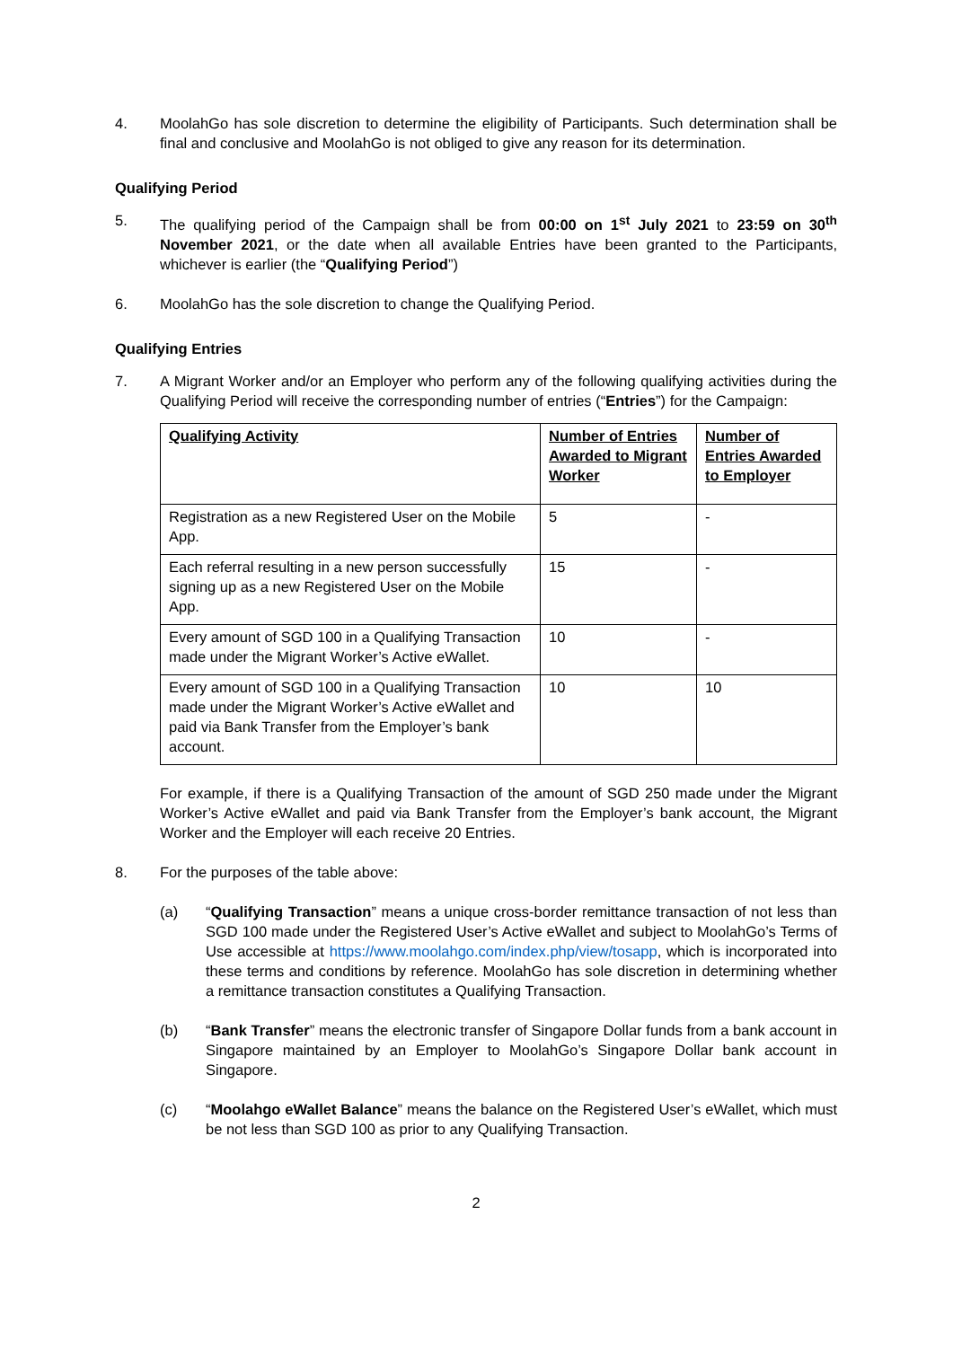4. MoolahGo has sole discretion to determine the eligibility of Participants. Such determination shall be final and conclusive and MoolahGo is not obliged to give any reason for its determination.
Qualifying Period
5. The qualifying period of the Campaign shall be from 00:00 on 1<sup>st</sup> July 2021 to 23:59 on 30<sup>th</sup> November 2021, or the date when all available Entries have been granted to the Participants, whichever is earlier (the “Qualifying Period”)
6. MoolahGo has the sole discretion to change the Qualifying Period.
Qualifying Entries
7. A Migrant Worker and/or an Employer who perform any of the following qualifying activities during the Qualifying Period will receive the corresponding number of entries (“Entries”) for the Campaign:
| Qualifying Activity | Number of Entries Awarded to Migrant Worker | Number of Entries Awarded to Employer |
| --- | --- | --- |
| Registration as a new Registered User on the Mobile App. | 5 | - |
| Each referral resulting in a new person successfully signing up as a new Registered User on the Mobile App. | 15 | - |
| Every amount of SGD 100 in a Qualifying Transaction made under the Migrant Worker’s Active eWallet. | 10 | - |
| Every amount of SGD 100 in a Qualifying Transaction made under the Migrant Worker’s Active eWallet and paid via Bank Transfer from the Employer’s bank account. | 10 | 10 |
For example, if there is a Qualifying Transaction of the amount of SGD 250 made under the Migrant Worker’s Active eWallet and paid via Bank Transfer from the Employer’s bank account, the Migrant Worker and the Employer will each receive 20 Entries.
8. For the purposes of the table above:
(a) “Qualifying Transaction” means a unique cross-border remittance transaction of not less than SGD 100 made under the Registered User’s Active eWallet and subject to MoolahGo’s Terms of Use accessible at https://www.moolahgo.com/index.php/view/tosapp, which is incorporated into these terms and conditions by reference. MoolahGo has sole discretion in determining whether a remittance transaction constitutes a Qualifying Transaction.
(b) “Bank Transfer” means the electronic transfer of Singapore Dollar funds from a bank account in Singapore maintained by an Employer to MoolahGo’s Singapore Dollar bank account in Singapore.
(c) “Moolahgo eWallet Balance” means the balance on the Registered User’s eWallet, which must be not less than SGD 100 as prior to any Qualifying Transaction.
2